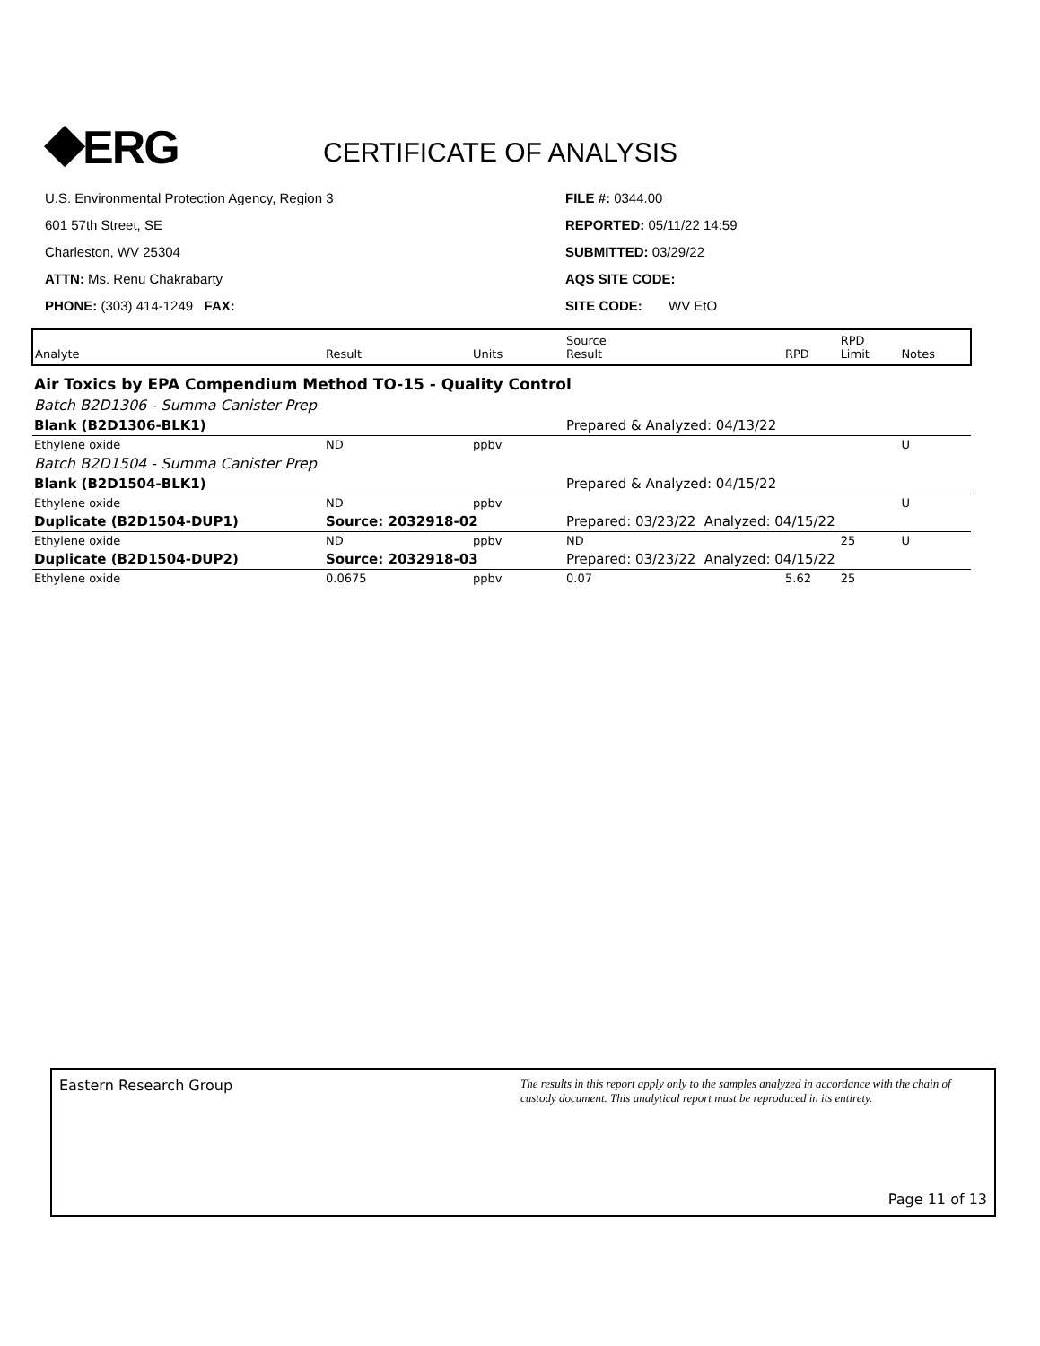⯁ERG
CERTIFICATE OF ANALYSIS
U.S. Environmental Protection Agency, Region 3
601 57th Street, SE
Charleston, WV 25304
ATTN: Ms. Renu Chakrabarty
PHONE: (303) 414-1249 FAX:
FILE #: 0344.00
REPORTED: 05/11/22 14:59
SUBMITTED: 03/29/22
AQS SITE CODE:
SITE CODE: WV EtO
| Analyte | Result | Units | Source Result | RPD | RPD Limit | Notes |
| --- | --- | --- | --- | --- | --- | --- |
| Air Toxics by EPA Compendium Method TO-15 - Quality Control | | | | | | |
| Batch B2D1306 - Summa Canister Prep | | | | | | |
| Blank (B2D1306-BLK1) | | | Prepared & Analyzed: 04/13/22 | | | |
| Ethylene oxide | ND | ppbv | | | | U |
| Batch B2D1504 - Summa Canister Prep | | | | | | |
| Blank (B2D1504-BLK1) | | | Prepared & Analyzed: 04/15/22 | | | |
| Ethylene oxide | ND | ppbv | | | | U |
| Duplicate (B2D1504-DUP1) | Source: 2032918-02 | | Prepared: 03/23/22 Analyzed: 04/15/22 | | | |
| Ethylene oxide | ND | ppbv | ND | | 25 | U |
| Duplicate (B2D1504-DUP2) | Source: 2032918-03 | | Prepared: 03/23/22 Analyzed: 04/15/22 | | | |
| Ethylene oxide | 0.0675 | ppbv | 0.07 | 5.62 | 25 | |
Eastern Research Group The results in this report apply only to the samples analyzed in accordance with the chain of custody document. This analytical report must be reproduced in its entirety.
Page 11 of 13